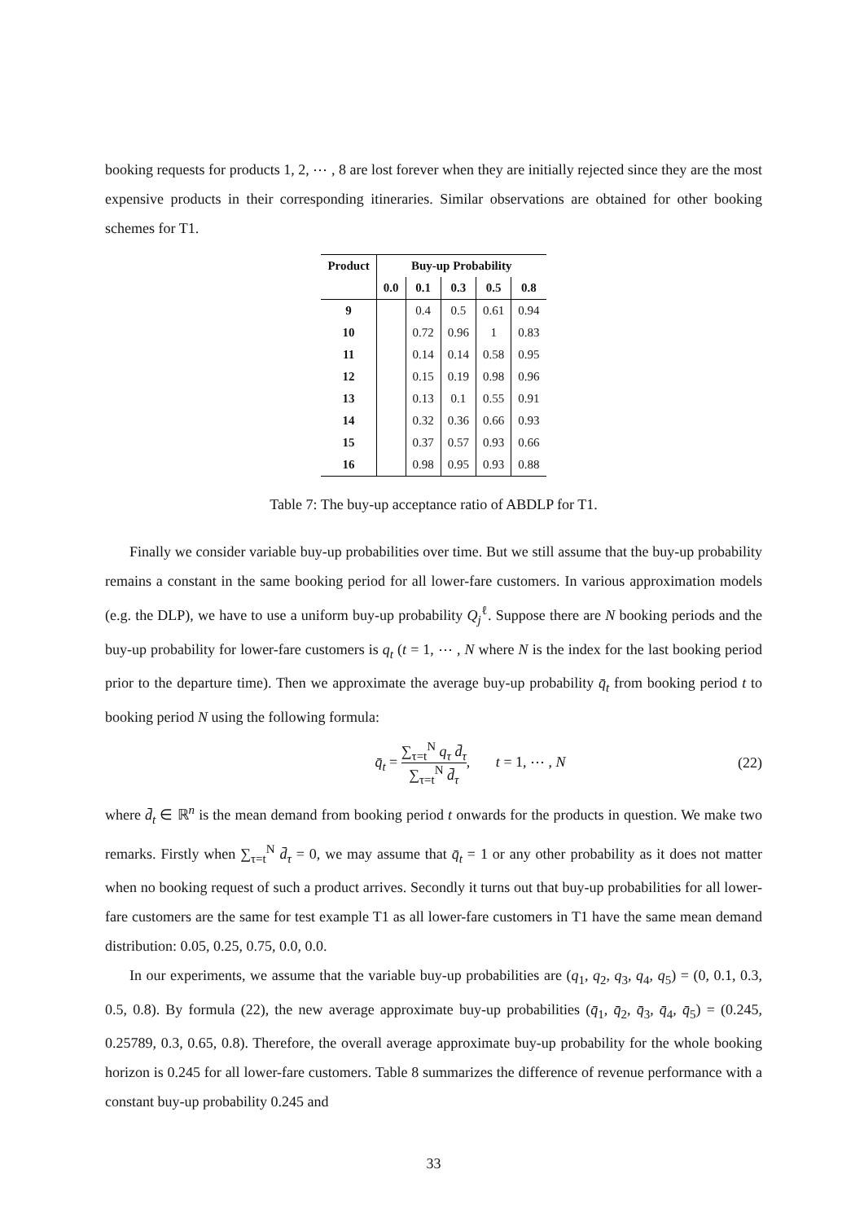booking requests for products 1, 2, ⋯ , 8 are lost forever when they are initially rejected since they are the most expensive products in their corresponding itineraries. Similar observations are obtained for other booking schemes for T1.
| Product | Buy-up Probability | | | | |
| --- | --- | --- | --- | --- | --- |
| | 0.0 | 0.1 | 0.3 | 0.5 | 0.8 |
| 9 | | 0.4 | 0.5 | 0.61 | 0.94 |
| 10 | | 0.72 | 0.96 | 1 | 0.83 |
| 11 | | 0.14 | 0.14 | 0.58 | 0.95 |
| 12 | | 0.15 | 0.19 | 0.98 | 0.96 |
| 13 | | 0.13 | 0.1 | 0.55 | 0.91 |
| 14 | | 0.32 | 0.36 | 0.66 | 0.93 |
| 15 | | 0.37 | 0.57 | 0.93 | 0.66 |
| 16 | | 0.98 | 0.95 | 0.93 | 0.88 |
Table 7: The buy-up acceptance ratio of ABDLP for T1.
Finally we consider variable buy-up probabilities over time. But we still assume that the buy-up probability remains a constant in the same booking period for all lower-fare customers. In various approximation models (e.g. the DLP), we have to use a uniform buy-up probability Q<sub>j</sub><sup>ℓ</sup>. Suppose there are N booking periods and the buy-up probability for lower-fare customers is q<sub>t</sub> (t = 1, ⋯ , N where N is the index for the last booking period prior to the departure time). Then we approximate the average buy-up probability q̄<sub>t</sub> from booking period t to booking period N using the following formula:
q̄<sub>t</sub> = ∑<sub>τ=t</sub><sup>N</sup> q<sub>τ</sub> d̄<sub>τ</sub> ∑<sub>τ=t</sub><sup>N</sup> d̄<sub>τ</sub>, t = 1, ⋯ , N (22)
where d̄<sub>t</sub> ∈ ℝ<sup>n</sup> is the mean demand from booking period t onwards for the products in question. We make two remarks. Firstly when ∑<sub>τ=t</sub><sup>N</sup> d̄<sub>τ</sub> = 0, we may assume that q̄<sub>t</sub> = 1 or any other probability as it does not matter when no booking request of such a product arrives. Secondly it turns out that buy-up probabilities for all lower-fare customers are the same for test example T1 as all lower-fare customers in T1 have the same mean demand distribution: 0.05, 0.25, 0.75, 0.0, 0.0.
In our experiments, we assume that the variable buy-up probabilities are (q<sub>1</sub>, q<sub>2</sub>, q<sub>3</sub>, q<sub>4</sub>, q<sub>5</sub>) = (0, 0.1, 0.3, 0.5, 0.8). By formula (22), the new average approximate buy-up probabilities (q̄<sub>1</sub>, q̄<sub>2</sub>, q̄<sub>3</sub>, q̄<sub>4</sub>, q̄<sub>5</sub>) = (0.245, 0.25789, 0.3, 0.65, 0.8). Therefore, the overall average approximate buy-up probability for the whole booking horizon is 0.245 for all lower-fare customers. Table 8 summarizes the difference of revenue performance with a constant buy-up probability 0.245 and
33